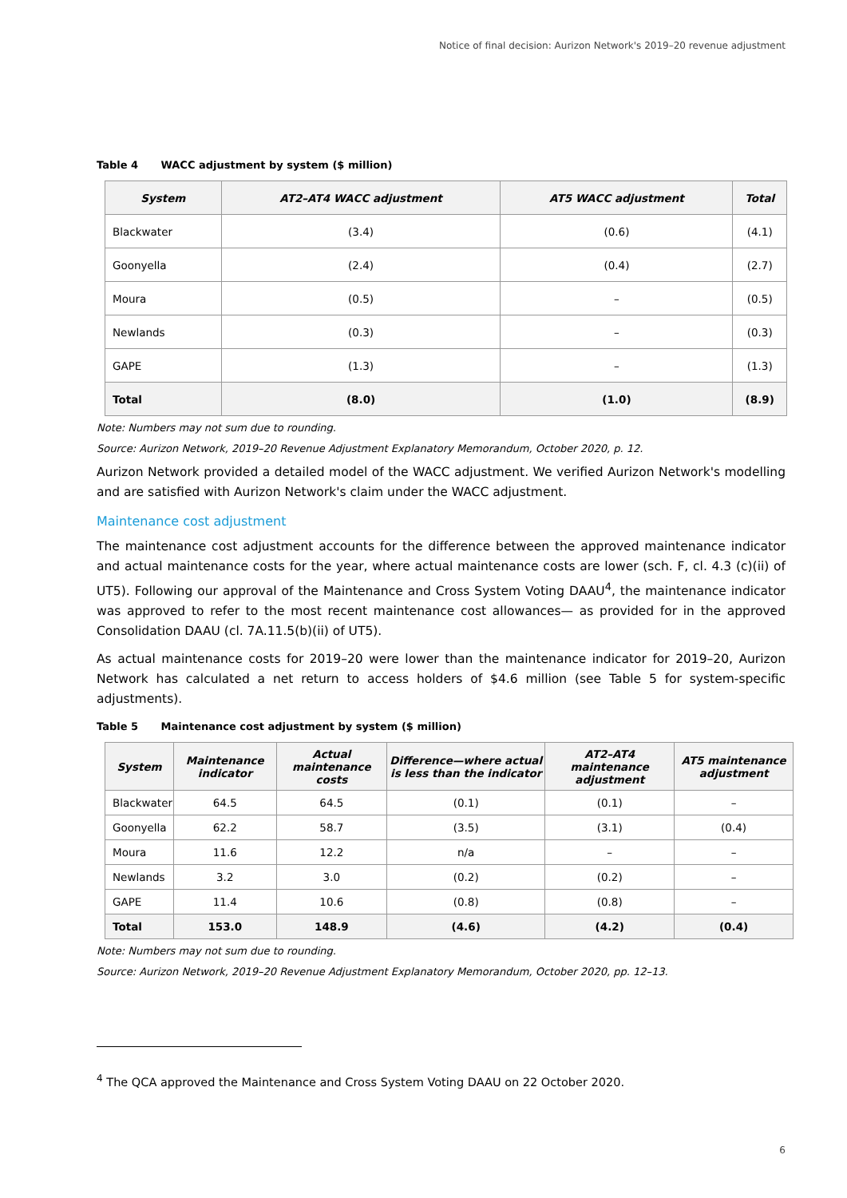Notice of final decision: Aurizon Network's 2019–20 revenue adjustment
Table 4 WACC adjustment by system ($ million)
| System | AT2–AT4 WACC adjustment | AT5 WACC adjustment | Total |
| --- | --- | --- | --- |
| Blackwater | (3.4) | (0.6) | (4.1) |
| Goonyella | (2.4) | (0.4) | (2.7) |
| Moura | (0.5) | – | (0.5) |
| Newlands | (0.3) | – | (0.3) |
| GAPE | (1.3) | – | (1.3) |
| Total | (8.0) | (1.0) | (8.9) |
Note: Numbers may not sum due to rounding.
Source: Aurizon Network, 2019–20 Revenue Adjustment Explanatory Memorandum, October 2020, p. 12.
Aurizon Network provided a detailed model of the WACC adjustment. We verified Aurizon Network's modelling and are satisfied with Aurizon Network's claim under the WACC adjustment.
Maintenance cost adjustment
The maintenance cost adjustment accounts for the difference between the approved maintenance indicator and actual maintenance costs for the year, where actual maintenance costs are lower (sch. F, cl. 4.3 (c)(ii) of UT5). Following our approval of the Maintenance and Cross System Voting DAAU<sup>4</sup>, the maintenance indicator was approved to refer to the most recent maintenance cost allowances— as provided for in the approved Consolidation DAAU (cl. 7A.11.5(b)(ii) of UT5).
As actual maintenance costs for 2019–20 were lower than the maintenance indicator for 2019–20, Aurizon Network has calculated a net return to access holders of $4.6 million (see Table 5 for system-specific adjustments).
Table 5 Maintenance cost adjustment by system ($ million)
| System | Maintenance indicator | Actual maintenance costs | Difference—where actual is less than the indicator | AT2–AT4 maintenance adjustment | AT5 maintenance adjustment |
| --- | --- | --- | --- | --- | --- |
| Blackwater | 64.5 | 64.5 | (0.1) | (0.1) | – |
| Goonyella | 62.2 | 58.7 | (3.5) | (3.1) | (0.4) |
| Moura | 11.6 | 12.2 | n/a | – | – |
| Newlands | 3.2 | 3.0 | (0.2) | (0.2) | – |
| GAPE | 11.4 | 10.6 | (0.8) | (0.8) | – |
| Total | 153.0 | 148.9 | (4.6) | (4.2) | (0.4) |
Note: Numbers may not sum due to rounding.
Source: Aurizon Network, 2019–20 Revenue Adjustment Explanatory Memorandum, October 2020, pp. 12–13.
<sup>4</sup> The QCA approved the Maintenance and Cross System Voting DAAU on 22 October 2020.
6